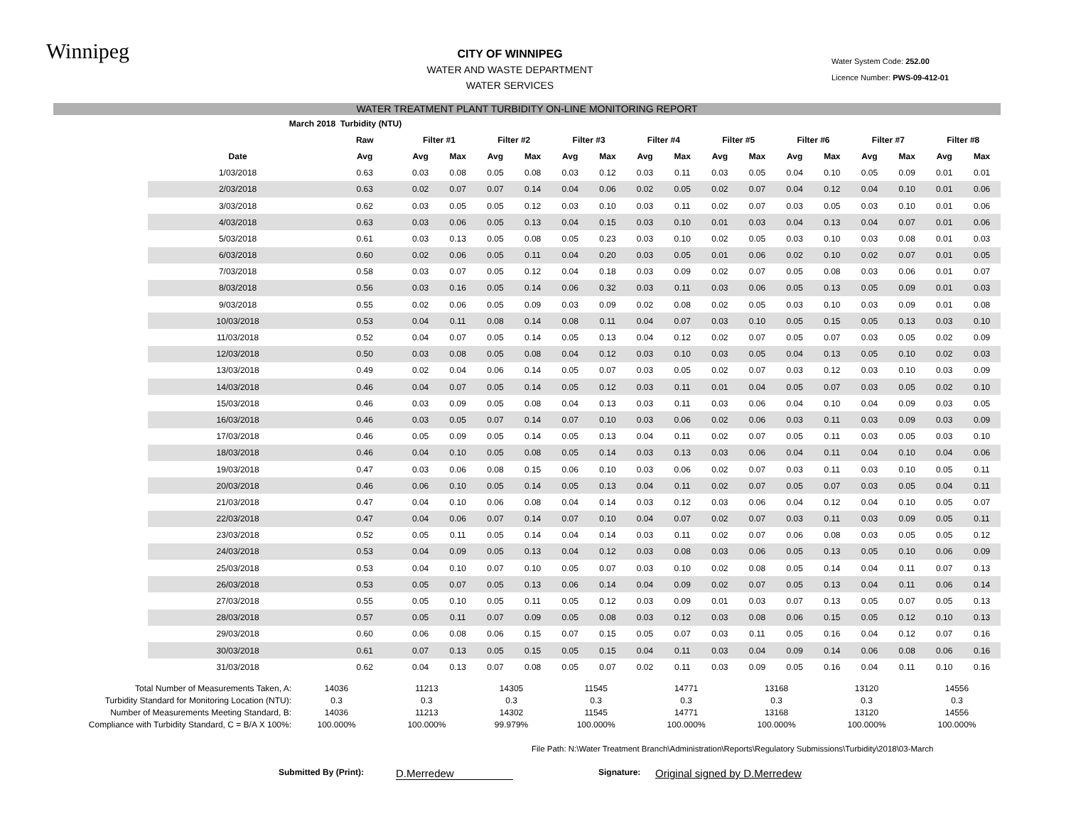Winnipeg
CITY OF WINNIPEG
WATER AND WASTE DEPARTMENT
WATER SERVICES
Water System Code: 252.00
Licence Number: PWS-09-412-01
WATER TREATMENT PLANT TURBIDITY ON-LINE MONITORING REPORT
| March 2018 Turbidity (NTU) | | | | | | | | | | | | | | | | | |
| | Raw | Filter #1 | | Filter #2 | | Filter #3 | | Filter #4 | | Filter #5 | | Filter #6 | | Filter #7 | | Filter #8 | |
| Date | Avg | Avg | Max | Avg | Max | Avg | Max | Avg | Max | Avg | Max | Avg | Max | Avg | Max | Avg | Max |
| 1/03/2018 | 0.63 | 0.03 | 0.08 | 0.05 | 0.08 | 0.03 | 0.12 | 0.03 | 0.11 | 0.03 | 0.05 | 0.04 | 0.10 | 0.05 | 0.09 | 0.01 | 0.01 |
| 2/03/2018 | 0.63 | 0.02 | 0.07 | 0.07 | 0.14 | 0.04 | 0.06 | 0.02 | 0.05 | 0.02 | 0.07 | 0.04 | 0.12 | 0.04 | 0.10 | 0.01 | 0.06 |
| 3/03/2018 | 0.62 | 0.03 | 0.05 | 0.05 | 0.12 | 0.03 | 0.10 | 0.03 | 0.11 | 0.02 | 0.07 | 0.03 | 0.05 | 0.03 | 0.10 | 0.01 | 0.06 |
| 4/03/2018 | 0.63 | 0.03 | 0.06 | 0.05 | 0.13 | 0.04 | 0.15 | 0.03 | 0.10 | 0.01 | 0.03 | 0.04 | 0.13 | 0.04 | 0.07 | 0.01 | 0.06 |
| 5/03/2018 | 0.61 | 0.03 | 0.13 | 0.05 | 0.08 | 0.05 | 0.23 | 0.03 | 0.10 | 0.02 | 0.05 | 0.03 | 0.10 | 0.03 | 0.08 | 0.01 | 0.03 |
| 6/03/2018 | 0.60 | 0.02 | 0.06 | 0.05 | 0.11 | 0.04 | 0.20 | 0.03 | 0.05 | 0.01 | 0.06 | 0.02 | 0.10 | 0.02 | 0.07 | 0.01 | 0.05 |
| 7/03/2018 | 0.58 | 0.03 | 0.07 | 0.05 | 0.12 | 0.04 | 0.18 | 0.03 | 0.09 | 0.02 | 0.07 | 0.05 | 0.08 | 0.03 | 0.06 | 0.01 | 0.07 |
| 8/03/2018 | 0.56 | 0.03 | 0.16 | 0.05 | 0.14 | 0.06 | 0.32 | 0.03 | 0.11 | 0.03 | 0.06 | 0.05 | 0.13 | 0.05 | 0.09 | 0.01 | 0.03 |
| 9/03/2018 | 0.55 | 0.02 | 0.06 | 0.05 | 0.09 | 0.03 | 0.09 | 0.02 | 0.08 | 0.02 | 0.05 | 0.03 | 0.10 | 0.03 | 0.09 | 0.01 | 0.08 |
| 10/03/2018 | 0.53 | 0.04 | 0.11 | 0.08 | 0.14 | 0.08 | 0.11 | 0.04 | 0.07 | 0.03 | 0.10 | 0.05 | 0.15 | 0.05 | 0.13 | 0.03 | 0.10 |
| 11/03/2018 | 0.52 | 0.04 | 0.07 | 0.05 | 0.14 | 0.05 | 0.13 | 0.04 | 0.12 | 0.02 | 0.07 | 0.05 | 0.07 | 0.03 | 0.05 | 0.02 | 0.09 |
| 12/03/2018 | 0.50 | 0.03 | 0.08 | 0.05 | 0.08 | 0.04 | 0.12 | 0.03 | 0.10 | 0.03 | 0.05 | 0.04 | 0.13 | 0.05 | 0.10 | 0.02 | 0.03 |
| 13/03/2018 | 0.49 | 0.02 | 0.04 | 0.06 | 0.14 | 0.05 | 0.07 | 0.03 | 0.05 | 0.02 | 0.07 | 0.03 | 0.12 | 0.03 | 0.10 | 0.03 | 0.09 |
| 14/03/2018 | 0.46 | 0.04 | 0.07 | 0.05 | 0.14 | 0.05 | 0.12 | 0.03 | 0.11 | 0.01 | 0.04 | 0.05 | 0.07 | 0.03 | 0.05 | 0.02 | 0.10 |
| 15/03/2018 | 0.46 | 0.03 | 0.09 | 0.05 | 0.08 | 0.04 | 0.13 | 0.03 | 0.11 | 0.03 | 0.06 | 0.04 | 0.10 | 0.04 | 0.09 | 0.03 | 0.05 |
| 16/03/2018 | 0.46 | 0.03 | 0.05 | 0.07 | 0.14 | 0.07 | 0.10 | 0.03 | 0.06 | 0.02 | 0.06 | 0.03 | 0.11 | 0.03 | 0.09 | 0.03 | 0.09 |
| 17/03/2018 | 0.46 | 0.05 | 0.09 | 0.05 | 0.14 | 0.05 | 0.13 | 0.04 | 0.11 | 0.02 | 0.07 | 0.05 | 0.11 | 0.03 | 0.05 | 0.03 | 0.10 |
| 18/03/2018 | 0.46 | 0.04 | 0.10 | 0.05 | 0.08 | 0.05 | 0.14 | 0.03 | 0.13 | 0.03 | 0.06 | 0.04 | 0.11 | 0.04 | 0.10 | 0.04 | 0.06 |
| 19/03/2018 | 0.47 | 0.03 | 0.06 | 0.08 | 0.15 | 0.06 | 0.10 | 0.03 | 0.06 | 0.02 | 0.07 | 0.03 | 0.11 | 0.03 | 0.10 | 0.05 | 0.11 |
| 20/03/2018 | 0.46 | 0.06 | 0.10 | 0.05 | 0.14 | 0.05 | 0.13 | 0.04 | 0.11 | 0.02 | 0.07 | 0.05 | 0.07 | 0.03 | 0.05 | 0.04 | 0.11 |
| 21/03/2018 | 0.47 | 0.04 | 0.10 | 0.06 | 0.08 | 0.04 | 0.14 | 0.03 | 0.12 | 0.03 | 0.06 | 0.04 | 0.12 | 0.04 | 0.10 | 0.05 | 0.07 |
| 22/03/2018 | 0.47 | 0.04 | 0.06 | 0.07 | 0.14 | 0.07 | 0.10 | 0.04 | 0.07 | 0.02 | 0.07 | 0.03 | 0.11 | 0.03 | 0.09 | 0.05 | 0.11 |
| 23/03/2018 | 0.52 | 0.05 | 0.11 | 0.05 | 0.14 | 0.04 | 0.14 | 0.03 | 0.11 | 0.02 | 0.07 | 0.06 | 0.08 | 0.03 | 0.05 | 0.05 | 0.12 |
| 24/03/2018 | 0.53 | 0.04 | 0.09 | 0.05 | 0.13 | 0.04 | 0.12 | 0.03 | 0.08 | 0.03 | 0.06 | 0.05 | 0.13 | 0.05 | 0.10 | 0.06 | 0.09 |
| 25/03/2018 | 0.53 | 0.04 | 0.10 | 0.07 | 0.10 | 0.05 | 0.07 | 0.03 | 0.10 | 0.02 | 0.08 | 0.05 | 0.14 | 0.04 | 0.11 | 0.07 | 0.13 |
| 26/03/2018 | 0.53 | 0.05 | 0.07 | 0.05 | 0.13 | 0.06 | 0.14 | 0.04 | 0.09 | 0.02 | 0.07 | 0.05 | 0.13 | 0.04 | 0.11 | 0.06 | 0.14 |
| 27/03/2018 | 0.55 | 0.05 | 0.10 | 0.05 | 0.11 | 0.05 | 0.12 | 0.03 | 0.09 | 0.01 | 0.03 | 0.07 | 0.13 | 0.05 | 0.07 | 0.05 | 0.13 |
| 28/03/2018 | 0.57 | 0.05 | 0.11 | 0.07 | 0.09 | 0.05 | 0.08 | 0.03 | 0.12 | 0.03 | 0.08 | 0.06 | 0.15 | 0.05 | 0.12 | 0.10 | 0.13 |
| 29/03/2018 | 0.60 | 0.06 | 0.08 | 0.06 | 0.15 | 0.07 | 0.15 | 0.05 | 0.07 | 0.03 | 0.11 | 0.05 | 0.16 | 0.04 | 0.12 | 0.07 | 0.16 |
| 30/03/2018 | 0.61 | 0.07 | 0.13 | 0.05 | 0.15 | 0.05 | 0.15 | 0.04 | 0.11 | 0.03 | 0.04 | 0.09 | 0.14 | 0.06 | 0.08 | 0.06 | 0.16 |
| 31/03/2018 | 0.62 | 0.04 | 0.13 | 0.07 | 0.08 | 0.05 | 0.07 | 0.02 | 0.11 | 0.03 | 0.09 | 0.05 | 0.16 | 0.04 | 0.11 | 0.10 | 0.16 |
| Total Number of Measurements Taken, A: | 14036 | 11213 | 14305 | 11545 | 14771 | 13168 | 13120 | 14556 |
| Turbidity Standard for Monitoring Location (NTU): | 0.3 | 0.3 | 0.3 | 0.3 | 0.3 | 0.3 | 0.3 | 0.3 |
| Number of Measurements Meeting Standard, B: | 14036 | 11213 | 14302 | 11545 | 14771 | 13168 | 13120 | 14556 |
| Compliance with Turbidity Standard, C = B/A X 100%: | 100.000% | 100.000% | 99.979% | 100.000% | 100.000% | 100.000% | 100.000% | 100.000% |
File Path: N:\Water Treatment Branch\Administration\Reports\Regulatory Submissions\Turbidity\2018\03-March
Submitted By (Print):
D.Merredew
Signature:
Original signed by D.Merredew